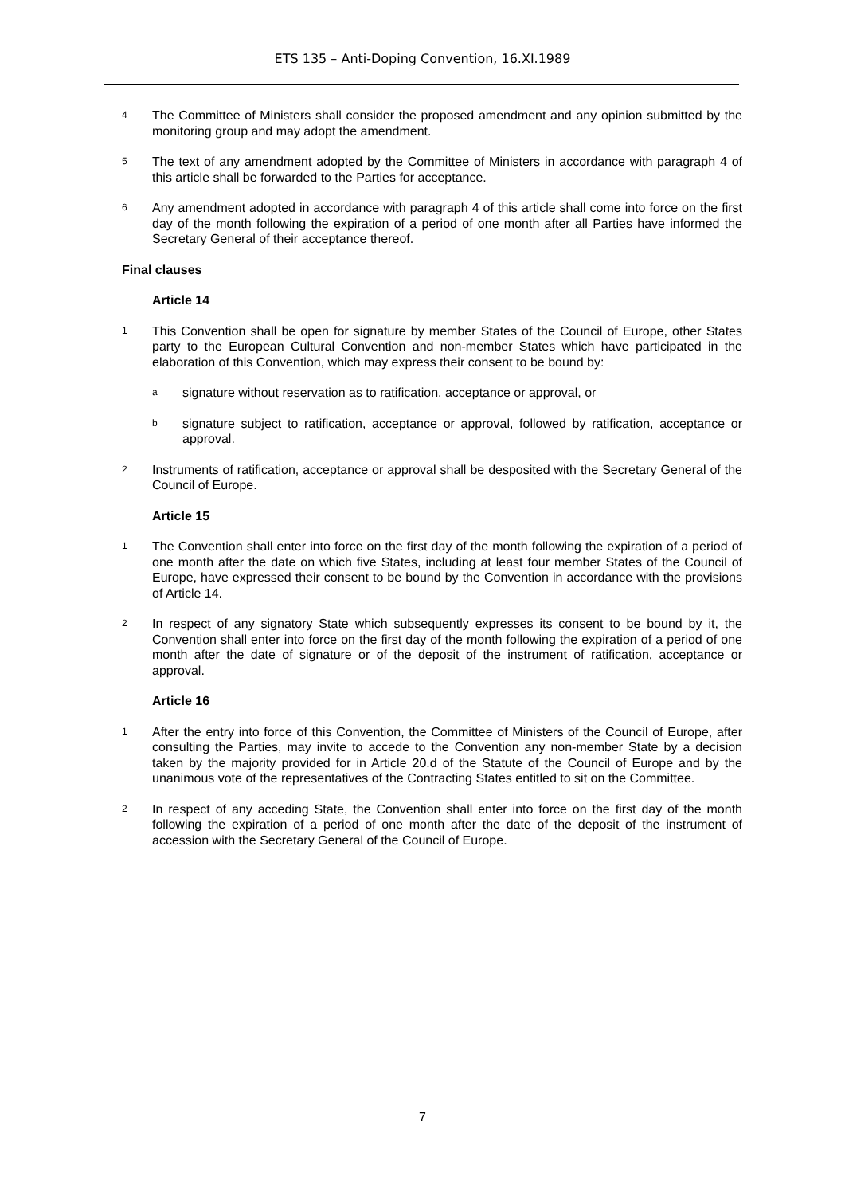ETS 135 – Anti-Doping Convention, 16.XI.1989
4 The Committee of Ministers shall consider the proposed amendment and any opinion submitted by the monitoring group and may adopt the amendment.
5 The text of any amendment adopted by the Committee of Ministers in accordance with paragraph 4 of this article shall be forwarded to the Parties for acceptance.
6 Any amendment adopted in accordance with paragraph 4 of this article shall come into force on the first day of the month following the expiration of a period of one month after all Parties have informed the Secretary General of their acceptance thereof.
Final clauses
Article 14
1 This Convention shall be open for signature by member States of the Council of Europe, other States party to the European Cultural Convention and non-member States which have participated in the elaboration of this Convention, which may express their consent to be bound by:
asignature without reservation as to ratification, acceptance or approval, or
bsignature subject to ratification, acceptance or approval, followed by ratification, acceptance or approval.
2 Instruments of ratification, acceptance or approval shall be desposited with the Secretary General of the Council of Europe.
Article 15
1 The Convention shall enter into force on the first day of the month following the expiration of a period of one month after the date on which five States, including at least four member States of the Council of Europe, have expressed their consent to be bound by the Convention in accordance with the provisions of Article 14.
2 In respect of any signatory State which subsequently expresses its consent to be bound by it, the Convention shall enter into force on the first day of the month following the expiration of a period of one month after the date of signature or of the deposit of the instrument of ratification, acceptance or approval.
Article 16
1 After the entry into force of this Convention, the Committee of Ministers of the Council of Europe, after consulting the Parties, may invite to accede to the Convention any non-member State by a decision taken by the majority provided for in Article 20.d of the Statute of the Council of Europe and by the unanimous vote of the representatives of the Contracting States entitled to sit on the Committee.
2 In respect of any acceding State, the Convention shall enter into force on the first day of the month following the expiration of a period of one month after the date of the deposit of the instrument of accession with the Secretary General of the Council of Europe.
7